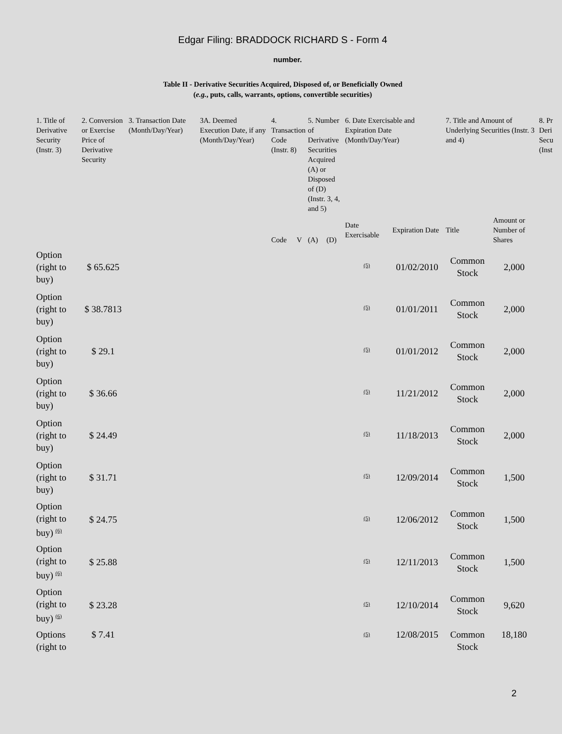Edgar Filing: BRADDOCK RICHARD S - Form 4
number.
Table II - Derivative Securities Acquired, Disposed of, or Beneficially Owned
(e.g., puts, calls, warrants, options, convertible securities)
| 1. Title of Derivative Security (Instr. 3) | 2. Conversion or Exercise Price of Derivative Security | 3. Transaction Date (Month/Day/Year) | 3A. Deemed Execution Date, if any (Month/Day/Year) | 4. Transaction Code (Instr. 8) | | 5. Number of Derivative Securities Acquired (A) or Disposed of (D) (Instr. 3, 4, and 5) | | 6. Date Exercisable and Expiration Date (Month/Day/Year) | | 7. Title and Amount of Underlying Securities (Instr. 3 and 4) | | 8. Pr Deri Secu (Inst |
| --- | --- | --- | --- | --- | --- | --- | --- | --- | --- | --- | --- | --- |
| | | | | Code | V | (A) | (D) | Date Exercisable | Expiration Date | Title | Amount or Number of Shares | |
| Option (right to buy) | $ 65.625 | | | | | | | <sup>(5)</sup> | 01/02/2010 | Common Stock | 2,000 | |
| Option (right to buy) | $ 38.7813 | | | | | | | <sup>(5)</sup> | 01/01/2011 | Common Stock | 2,000 | |
| Option (right to buy) | $ 29.1 | | | | | | | <sup>(5)</sup> | 01/01/2012 | Common Stock | 2,000 | |
| Option (right to buy) | $ 36.66 | | | | | | | <sup>(5)</sup> | 11/21/2012 | Common Stock | 2,000 | |
| Option (right to buy) | $ 24.49 | | | | | | | <sup>(5)</sup> | 11/18/2013 | Common Stock | 2,000 | |
| Option (right to buy) | $ 31.71 | | | | | | | <sup>(5)</sup> | 12/09/2014 | Common Stock | 1,500 | |
| Option (right to buy) <sup>(6)</sup> | $ 24.75 | | | | | | | <sup>(5)</sup> | 12/06/2012 | Common Stock | 1,500 | |
| Option (right to buy) <sup>(6)</sup> | $ 25.88 | | | | | | | <sup>(5)</sup> | 12/11/2013 | Common Stock | 1,500 | |
| Option (right to buy) <sup>(6)</sup> | $ 23.28 | | | | | | | <sup>(5)</sup> | 12/10/2014 | Common Stock | 9,620 | |
| Options (right to | $ 7.41 | | | | | | | <sup>(5)</sup> | 12/08/2015 | Common Stock | 18,180 | |
2